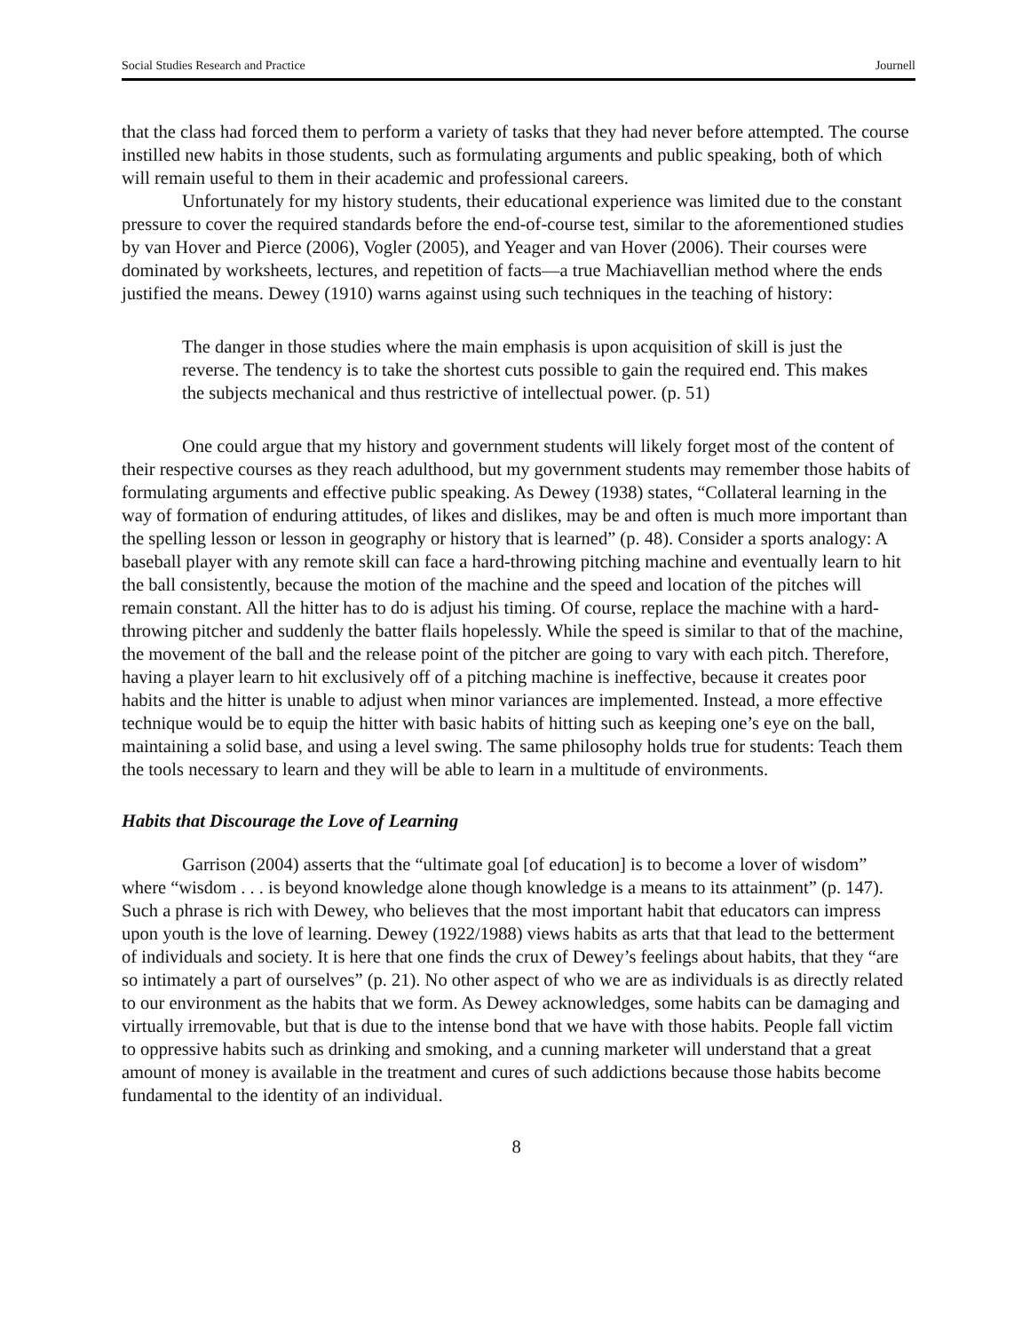Social Studies Research and Practice Journell
that the class had forced them to perform a variety of tasks that they had never before attempted. The course instilled new habits in those students, such as formulating arguments and public speaking, both of which will remain useful to them in their academic and professional careers.
Unfortunately for my history students, their educational experience was limited due to the constant pressure to cover the required standards before the end-of-course test, similar to the aforementioned studies by van Hover and Pierce (2006), Vogler (2005), and Yeager and van Hover (2006). Their courses were dominated by worksheets, lectures, and repetition of facts—a true Machiavellian method where the ends justified the means. Dewey (1910) warns against using such techniques in the teaching of history:
The danger in those studies where the main emphasis is upon acquisition of skill is just the reverse. The tendency is to take the shortest cuts possible to gain the required end. This makes the subjects mechanical and thus restrictive of intellectual power. (p. 51)
One could argue that my history and government students will likely forget most of the content of their respective courses as they reach adulthood, but my government students may remember those habits of formulating arguments and effective public speaking. As Dewey (1938) states, “Collateral learning in the way of formation of enduring attitudes, of likes and dislikes, may be and often is much more important than the spelling lesson or lesson in geography or history that is learned” (p. 48). Consider a sports analogy: A baseball player with any remote skill can face a hard-throwing pitching machine and eventually learn to hit the ball consistently, because the motion of the machine and the speed and location of the pitches will remain constant. All the hitter has to do is adjust his timing. Of course, replace the machine with a hard-throwing pitcher and suddenly the batter flails hopelessly. While the speed is similar to that of the machine, the movement of the ball and the release point of the pitcher are going to vary with each pitch. Therefore, having a player learn to hit exclusively off of a pitching machine is ineffective, because it creates poor habits and the hitter is unable to adjust when minor variances are implemented. Instead, a more effective technique would be to equip the hitter with basic habits of hitting such as keeping one’s eye on the ball, maintaining a solid base, and using a level swing. The same philosophy holds true for students: Teach them the tools necessary to learn and they will be able to learn in a multitude of environments.
Habits that Discourage the Love of Learning
Garrison (2004) asserts that the “ultimate goal [of education] is to become a lover of wisdom” where “wisdom . . . is beyond knowledge alone though knowledge is a means to its attainment” (p. 147). Such a phrase is rich with Dewey, who believes that the most important habit that educators can impress upon youth is the love of learning. Dewey (1922/1988) views habits as arts that that lead to the betterment of individuals and society. It is here that one finds the crux of Dewey’s feelings about habits, that they “are so intimately a part of ourselves” (p. 21). No other aspect of who we are as individuals is as directly related to our environment as the habits that we form. As Dewey acknowledges, some habits can be damaging and virtually irremovable, but that is due to the intense bond that we have with those habits. People fall victim to oppressive habits such as drinking and smoking, and a cunning marketer will understand that a great amount of money is available in the treatment and cures of such addictions because those habits become fundamental to the identity of an individual.
8